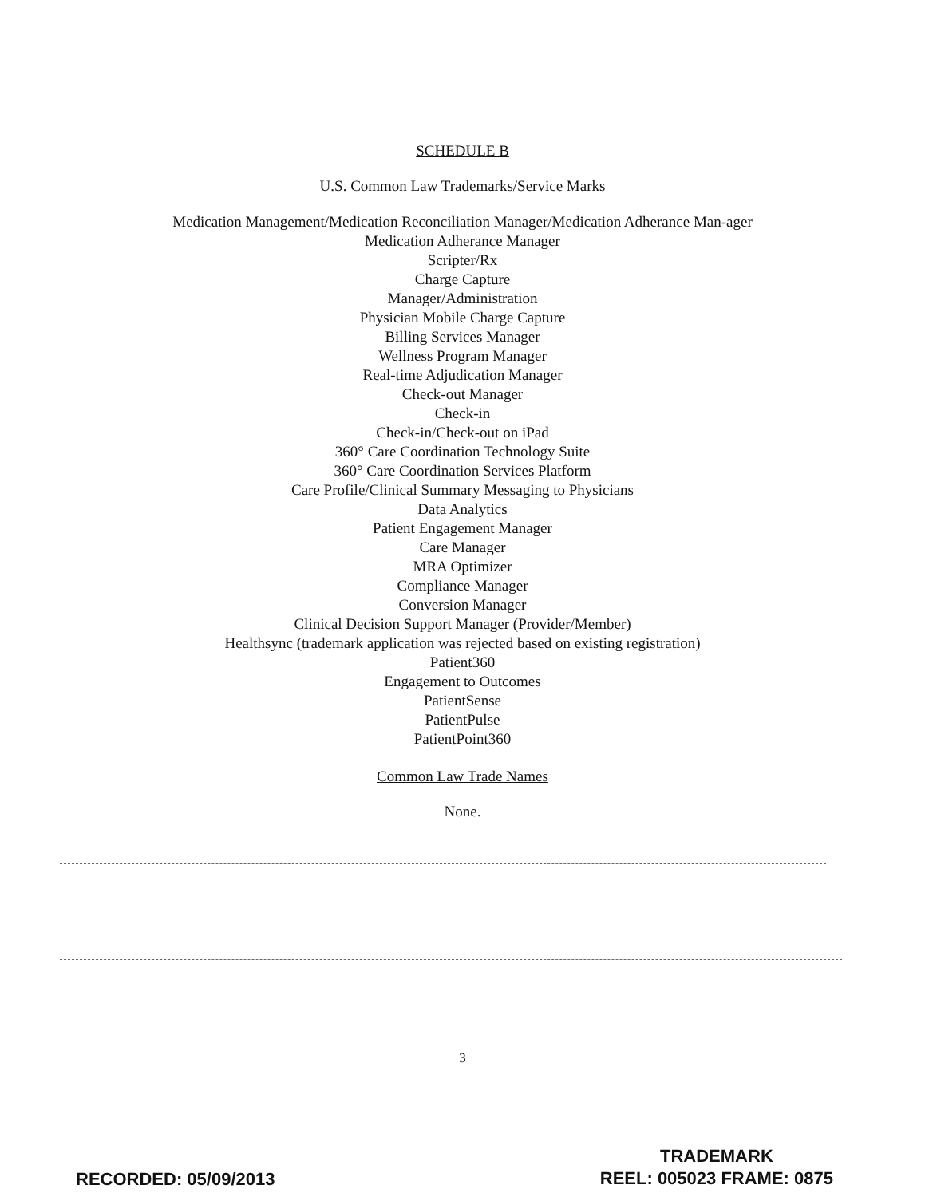SCHEDULE B
U.S. Common Law Trademarks/Service Marks
Medication Management/Medication Reconciliation Manager/Medication Adherance Man-ager
Medication Adherance Manager
Scripter/Rx
Charge Capture
Manager/Administration
Physician Mobile Charge Capture
Billing Services Manager
Wellness Program Manager
Real-time Adjudication Manager
Check-out Manager
Check-in
Check-in/Check-out on iPad
360° Care Coordination Technology Suite
360° Care Coordination Services Platform
Care Profile/Clinical Summary Messaging to Physicians
Data Analytics
Patient Engagement Manager
Care Manager
MRA Optimizer
Compliance Manager
Conversion Manager
Clinical Decision Support Manager (Provider/Member)
Healthsync (trademark application was rejected based on existing registration)
Patient360
Engagement to Outcomes
PatientSense
PatientPulse
PatientPoint360
Common Law Trade Names
None.
3
RECORDED: 05/09/2013
TRADEMARK
REEL: 005023 FRAME: 0875